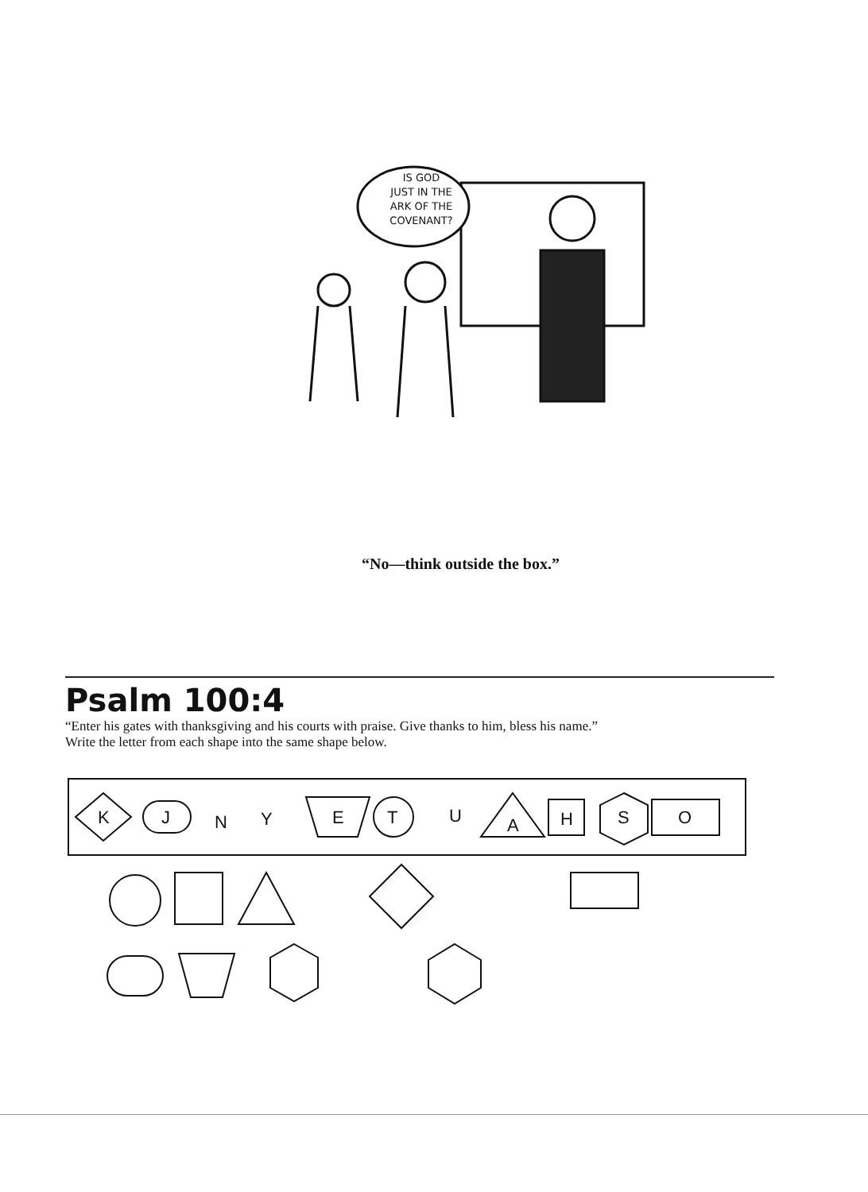IS GOD
JUST IN THE
ARK OF THE
COVENANT?
“No—think outside the box.”
Psalm 100:4
“Enter his gates with thanksgiving and his courts with praise. Give thanks to him, bless his name.”
Write the letter from each shape into the same shape below.
K
J
N
Y
E
T
U
A
H
S
O